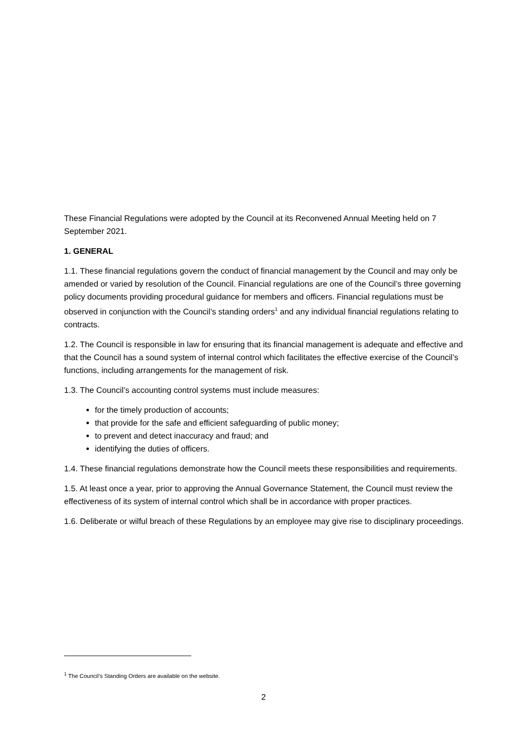These Financial Regulations were adopted by the Council at its Reconvened Annual Meeting held on 7 September 2021.
1. GENERAL
1.1. These financial regulations govern the conduct of financial management by the Council and may only be amended or varied by resolution of the Council. Financial regulations are one of the Council’s three governing policy documents providing procedural guidance for members and officers. Financial regulations must be observed in conjunction with the Council’s standing orders<sup>1</sup> and any individual financial regulations relating to contracts.
1.2. The Council is responsible in law for ensuring that its financial management is adequate and effective and that the Council has a sound system of internal control which facilitates the effective exercise of the Council’s functions, including arrangements for the management of risk.
1.3. The Council’s accounting control systems must include measures:
for the timely production of accounts;
that provide for the safe and efficient safeguarding of public money;
to prevent and detect inaccuracy and fraud; and
identifying the duties of officers.
1.4. These financial regulations demonstrate how the Council meets these responsibilities and requirements.
1.5. At least once a year, prior to approving the Annual Governance Statement, the Council must review the effectiveness of its system of internal control which shall be in accordance with proper practices.
1.6. Deliberate or wilful breach of these Regulations by an employee may give rise to disciplinary proceedings.
<sup>1</sup> The Council’s Standing Orders are available on the website.
2